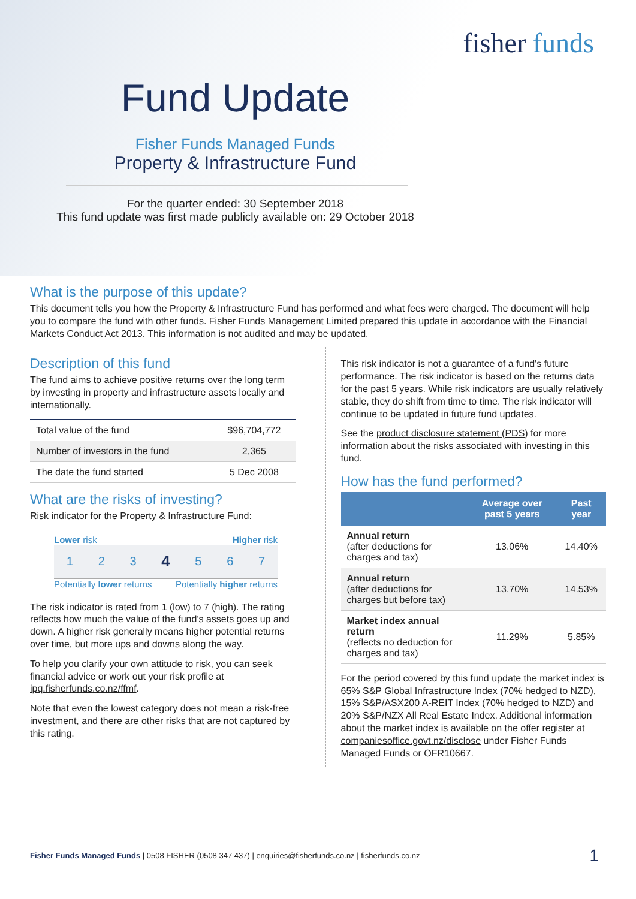fisher funds
Fund Update
Fisher Funds Managed Funds
Property & Infrastructure Fund
For the quarter ended: 30 September 2018
This fund update was first made publicly available on: 29 October 2018
What is the purpose of this update?
This document tells you how the Property & Infrastructure Fund has performed and what fees were charged. The document will help you to compare the fund with other funds. Fisher Funds Management Limited prepared this update in accordance with the Financial Markets Conduct Act 2013. This information is not audited and may be updated.
Description of this fund
The fund aims to achieve positive returns over the long term by investing in property and infrastructure assets locally and internationally.
| Total value of the fund | $96,704,772 |
| Number of investors in the fund | 2,365 |
| The date the fund started | 5 Dec 2008 |
What are the risks of investing?
Risk indicator for the Property & Infrastructure Fund:
Lower risk Higher risk
1 2 3 4 5 6 7
Potentially lower returns Potentially higher returns
The risk indicator is rated from 1 (low) to 7 (high). The rating reflects how much the value of the fund's assets goes up and down. A higher risk generally means higher potential returns over time, but more ups and downs along the way.
To help you clarify your own attitude to risk, you can seek financial advice or work out your risk profile at ipq.fisherfunds.co.nz/ffmf.
Note that even the lowest category does not mean a risk-free investment, and there are other risks that are not captured by this rating.
This risk indicator is not a guarantee of a fund's future performance. The risk indicator is based on the returns data for the past 5 years. While risk indicators are usually relatively stable, they do shift from time to time. The risk indicator will continue to be updated in future fund updates.
See the product disclosure statement (PDS) for more information about the risks associated with investing in this fund.
How has the fund performed?
| | Average over past 5 years | Past year |
| --- | --- | --- |
| Annual return (after deductions for charges and tax) | 13.06% | 14.40% |
| Annual return (after deductions for charges but before tax) | 13.70% | 14.53% |
| Market index annual return (reflects no deduction for charges and tax) | 11.29% | 5.85% |
For the period covered by this fund update the market index is 65% S&P Global Infrastructure Index (70% hedged to NZD), 15% S&P/ASX200 A-REIT Index (70% hedged to NZD) and 20% S&P/NZX All Real Estate Index. Additional information about the market index is available on the offer register at companiesoffice.govt.nz/disclose under Fisher Funds Managed Funds or OFR10667.
Fisher Funds Managed Funds | 0508 FISHER (0508 347 437) | enquiries@fisherfunds.co.nz | fisherfunds.co.nz
1